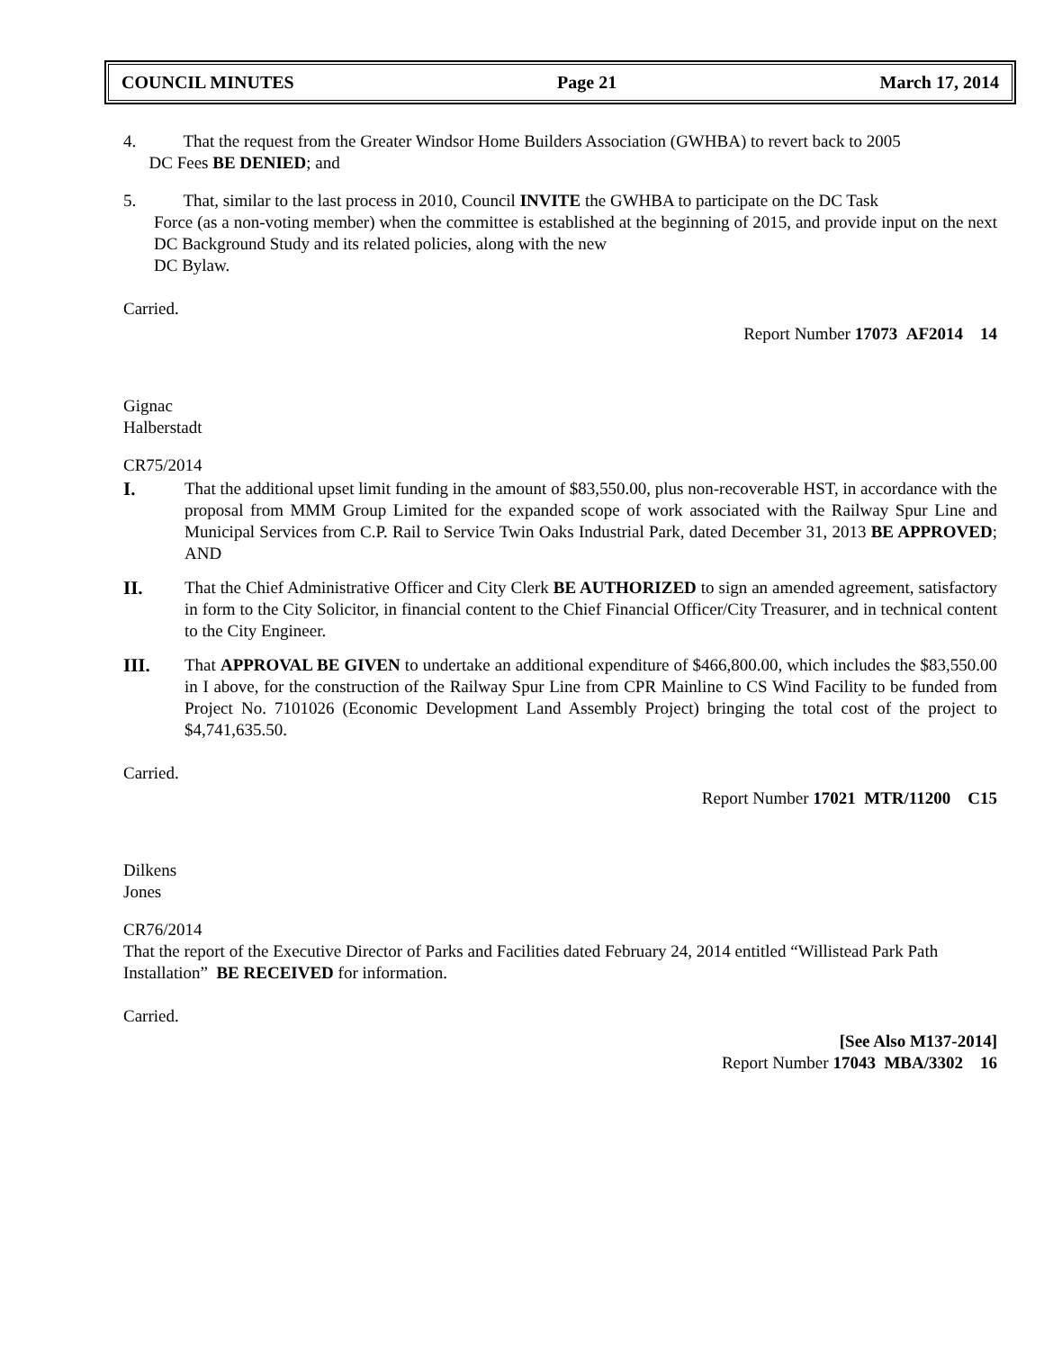COUNCIL MINUTES Page 21 March 17, 2014
4. That the request from the Greater Windsor Home Builders Association (GWHBA) to revert back to 2005
DC Fees BE DENIED; and
5. That, similar to the last process in 2010, Council INVITE the GWHBA to participate on the DC Task
Force (as a non-voting member) when the committee is established at the beginning of 2015, and provide input on the next DC Background Study and its related policies, along with the new
DC Bylaw.
Carried.
Report Number 17073 AF2014 14
Gignac
Halberstadt
CR75/2014
I.
That the additional upset limit funding in the amount of $83,550.00, plus non-recoverable HST, in accordance with the proposal from MMM Group Limited for the expanded scope of work associated with the Railway Spur Line and Municipal Services from C.P. Rail to Service Twin Oaks Industrial Park, dated December 31, 2013 BE APPROVED; AND
II.
That the Chief Administrative Officer and City Clerk BE AUTHORIZED to sign an amended agreement, satisfactory in form to the City Solicitor, in financial content to the Chief Financial Officer/City Treasurer, and in technical content to the City Engineer.
III.
That APPROVAL BE GIVEN to undertake an additional expenditure of $466,800.00, which includes the $83,550.00 in I above, for the construction of the Railway Spur Line from CPR Mainline to CS Wind Facility to be funded from Project No. 7101026 (Economic Development Land Assembly Project) bringing the total cost of the project to $4,741,635.50.
Carried.
Report Number 17021 MTR/11200 C15
Dilkens
Jones
CR76/2014
That the report of the Executive Director of Parks and Facilities dated February 24, 2014 entitled “Willistead Park Path Installation” BE RECEIVED for information.
Carried.
[See Also M137-2014]
Report Number 17043 MBA/3302 16